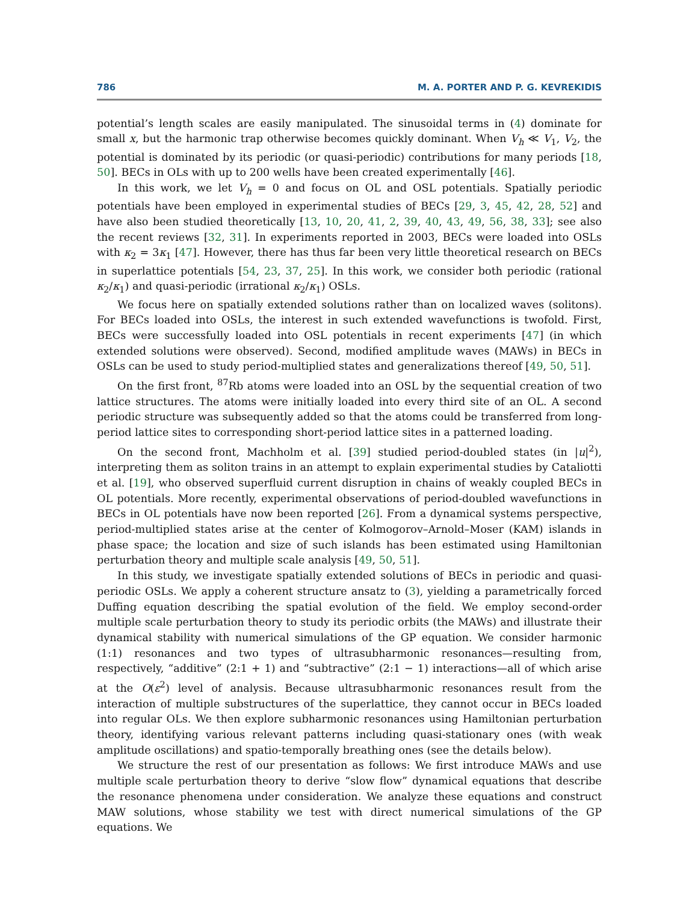786 M. A. PORTER AND P. G. KEVREKIDIS
potential’s length scales are easily manipulated. The sinusoidal terms in (4) dominate for small x, but the harmonic trap otherwise becomes quickly dominant. When V<sub>h</sub> ≪ V<sub>1</sub>, V<sub>2</sub>, the potential is dominated by its periodic (or quasi-periodic) contributions for many periods [18, 50]. BECs in OLs with up to 200 wells have been created experimentally [46].
In this work, we let V<sub>h</sub> = 0 and focus on OL and OSL potentials. Spatially periodic potentials have been employed in experimental studies of BECs [29, 3, 45, 42, 28, 52] and have also been studied theoretically [13, 10, 20, 41, 2, 39, 40, 43, 49, 56, 38, 33]; see also the recent reviews [32, 31]. In experiments reported in 2003, BECs were loaded into OSLs with κ<sub>2</sub> = 3κ<sub>1</sub> [47]. However, there has thus far been very little theoretical research on BECs in superlattice potentials [54, 23, 37, 25]. In this work, we consider both periodic (rational κ<sub>2</sub>/κ<sub>1</sub>) and quasi-periodic (irrational κ<sub>2</sub>/κ<sub>1</sub>) OSLs.
We focus here on spatially extended solutions rather than on localized waves (solitons). For BECs loaded into OSLs, the interest in such extended wavefunctions is twofold. First, BECs were successfully loaded into OSL potentials in recent experiments [47] (in which extended solutions were observed). Second, modified amplitude waves (MAWs) in BECs in OSLs can be used to study period-multiplied states and generalizations thereof [49, 50, 51].
On the first front, <sup>87</sup>Rb atoms were loaded into an OSL by the sequential creation of two lattice structures. The atoms were initially loaded into every third site of an OL. A second periodic structure was subsequently added so that the atoms could be transferred from long-period lattice sites to corresponding short-period lattice sites in a patterned loading.
On the second front, Machholm et al. [39] studied period-doubled states (in |u|<sup>2</sup>), interpreting them as soliton trains in an attempt to explain experimental studies by Cataliotti et al. [19], who observed superfluid current disruption in chains of weakly coupled BECs in OL potentials. More recently, experimental observations of period-doubled wavefunctions in BECs in OL potentials have now been reported [26]. From a dynamical systems perspective, period-multiplied states arise at the center of Kolmogorov–Arnold–Moser (KAM) islands in phase space; the location and size of such islands has been estimated using Hamiltonian perturbation theory and multiple scale analysis [49, 50, 51].
In this study, we investigate spatially extended solutions of BECs in periodic and quasi-periodic OSLs. We apply a coherent structure ansatz to (3), yielding a parametrically forced Duffing equation describing the spatial evolution of the field. We employ second-order multiple scale perturbation theory to study its periodic orbits (the MAWs) and illustrate their dynamical stability with numerical simulations of the GP equation. We consider harmonic (1:1) resonances and two types of ultrasubharmonic resonances—resulting from, respectively, “additive” (2:1 + 1) and “subtractive” (2:1 − 1) interactions—all of which arise at the O(ε<sup>2</sup>) level of analysis. Because ultrasubharmonic resonances result from the interaction of multiple substructures of the superlattice, they cannot occur in BECs loaded into regular OLs. We then explore subharmonic resonances using Hamiltonian perturbation theory, identifying various relevant patterns including quasi-stationary ones (with weak amplitude oscillations) and spatio-temporally breathing ones (see the details below).
We structure the rest of our presentation as follows: We first introduce MAWs and use multiple scale perturbation theory to derive “slow flow” dynamical equations that describe the resonance phenomena under consideration. We analyze these equations and construct MAW solutions, whose stability we test with direct numerical simulations of the GP equations. We